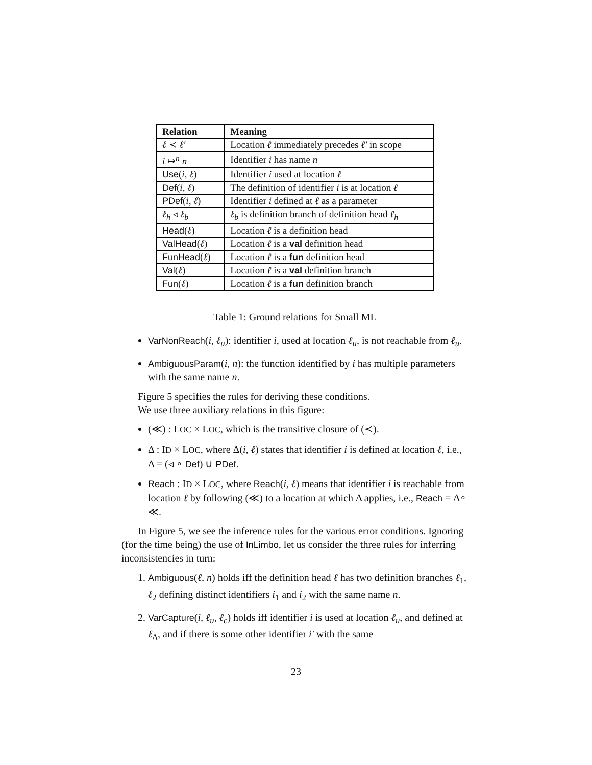| Relation | Meaning |
| --- | --- |
| ℓ ≺ ℓ′ | Location ℓ immediately precedes ℓ′ in scope |
| i ↦<sup>n</sup> n | Identifier i has name n |
| Use ( i , ℓ ) | Identifier i used at location ℓ |
| Def ( i , ℓ ) | The definition of identifier i is at location ℓ |
| PDef ( i , ℓ ) | Identifier i defined at ℓ as a parameter |
| ℓ<sub>h</sub> ◃ ℓ<sub>b</sub> | ℓ<sub>b</sub> is definition branch of definition head ℓ<sub>h</sub> |
| Head ( ℓ ) | Location ℓ is a definition head |
| ValHead ( ℓ ) | Location ℓ is a val definition head |
| FunHead ( ℓ ) | Location ℓ is a fun definition head |
| Val ( ℓ ) | Location ℓ is a val definition branch |
| Fun ( ℓ ) | Location ℓ is a fun definition branch |
Table 1: Ground relations for Small ML
VarNonReach(i, ℓ<sub>u</sub>): identifier i, used at location ℓ<sub>u</sub>, is not reachable from ℓ<sub>u</sub>.
AmbiguousParam(i, n): the function identified by i has multiple parameters with the same name n.
Figure 5 specifies the rules for deriving these conditions.
We use three auxiliary relations in this figure:
(≪) : LOC × LOC, which is the transitive closure of (≺).
Δ : ID × LOC, where Δ(i, ℓ) states that identifier i is defined at location ℓ, i.e., Δ = (◃ ∘ Def) ∪ PDef.
Reach : ID × LOC, where Reach(i, ℓ) means that identifier i is reachable from location ℓ by following (≪) to a location at which Δ applies, i.e., Reach = Δ∘ ≪.
In Figure 5, we see the inference rules for the various error conditions. Ignoring (for the time being) the use of InLimbo, let us consider the three rules for inferring inconsistencies in turn:
1. Ambiguous(ℓ, n) holds iff the definition head ℓ has two definition branches ℓ<sub>1</sub>, ℓ<sub>2</sub> defining distinct identifiers i<sub>1</sub> and i<sub>2</sub> with the same name n.
2. VarCapture(i, ℓ<sub>u</sub>, ℓ<sub>c</sub>) holds iff identifier i is used at location ℓ<sub>u</sub>, and defined at ℓ<sub>Δ</sub>, and if there is some other identifier i′ with the same
23